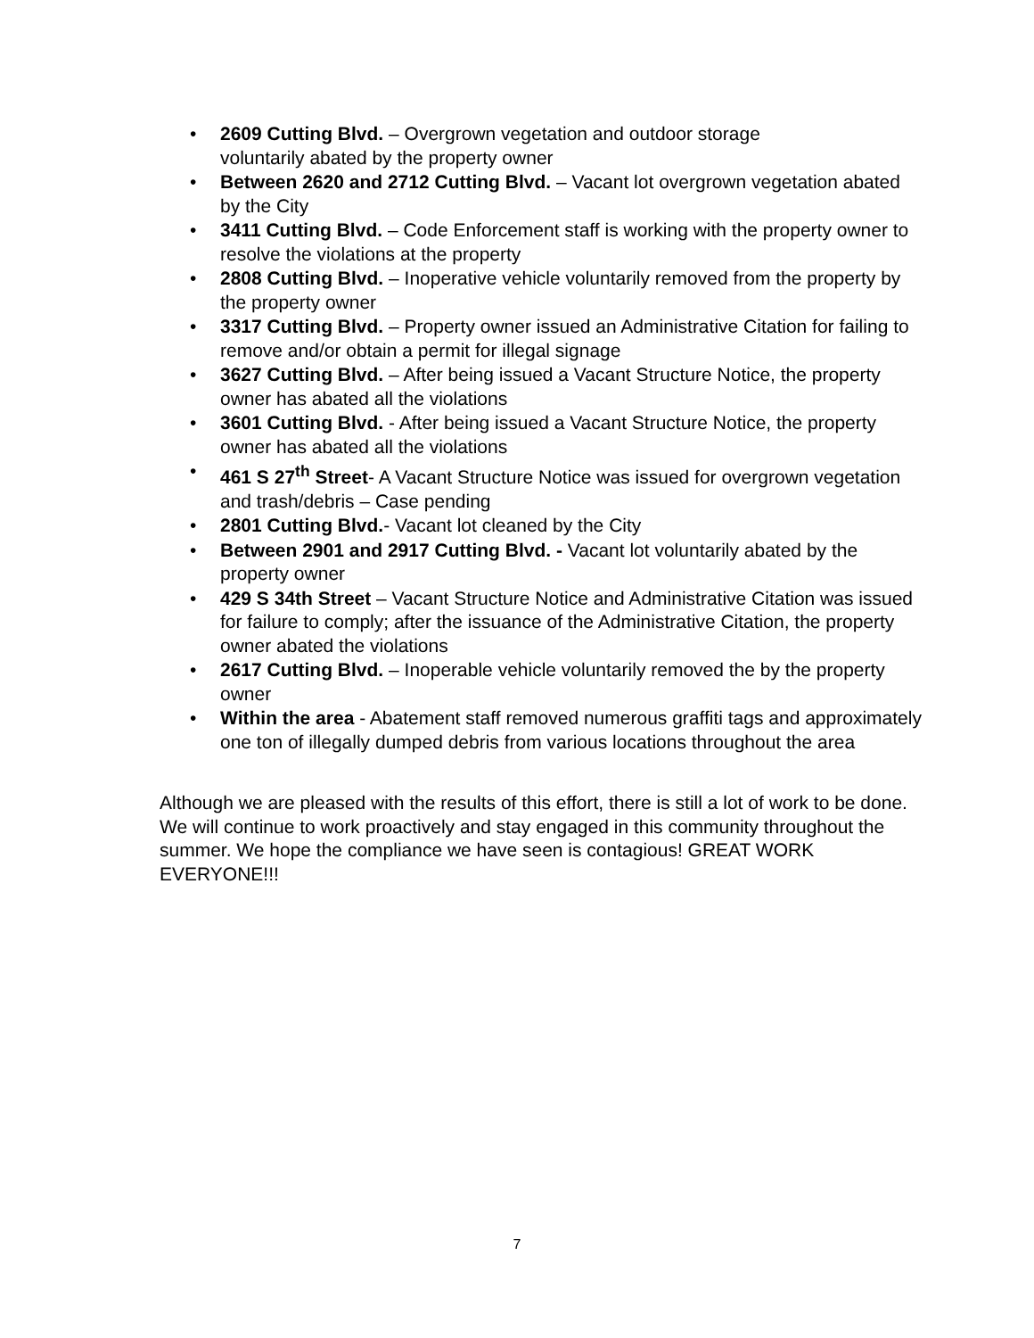• 2609 Cutting Blvd. – Overgrown vegetation and outdoor storage
voluntarily abated by the property owner
• Between 2620 and 2712 Cutting Blvd. – Vacant lot overgrown vegetation abated by the City
• 3411 Cutting Blvd. – Code Enforcement staff is working with the property owner to resolve the violations at the property
• 2808 Cutting Blvd. – Inoperative vehicle voluntarily removed from the property by the property owner
• 3317 Cutting Blvd. – Property owner issued an Administrative Citation for failing to remove and/or obtain a permit for illegal signage
• 3627 Cutting Blvd. – After being issued a Vacant Structure Notice, the property owner has abated all the violations
• 3601 Cutting Blvd. - After being issued a Vacant Structure Notice, the property owner has abated all the violations
• 461 S 27<sup>th</sup> Street- A Vacant Structure Notice was issued for overgrown vegetation and trash/debris – Case pending
• 2801 Cutting Blvd.- Vacant lot cleaned by the City
• Between 2901 and 2917 Cutting Blvd. - Vacant lot voluntarily abated by the property owner
• 429 S 34th Street – Vacant Structure Notice and Administrative Citation was issued for failure to comply; after the issuance of the Administrative Citation, the property owner abated the violations
• 2617 Cutting Blvd. – Inoperable vehicle voluntarily removed the by the property owner
• Within the area - Abatement staff removed numerous graffiti tags and approximately one ton of illegally dumped debris from various locations throughout the area
Although we are pleased with the results of this effort, there is still a lot of work to be done. We will continue to work proactively and stay engaged in this community throughout the summer. We hope the compliance we have seen is contagious! GREAT WORK EVERYONE!!!
7